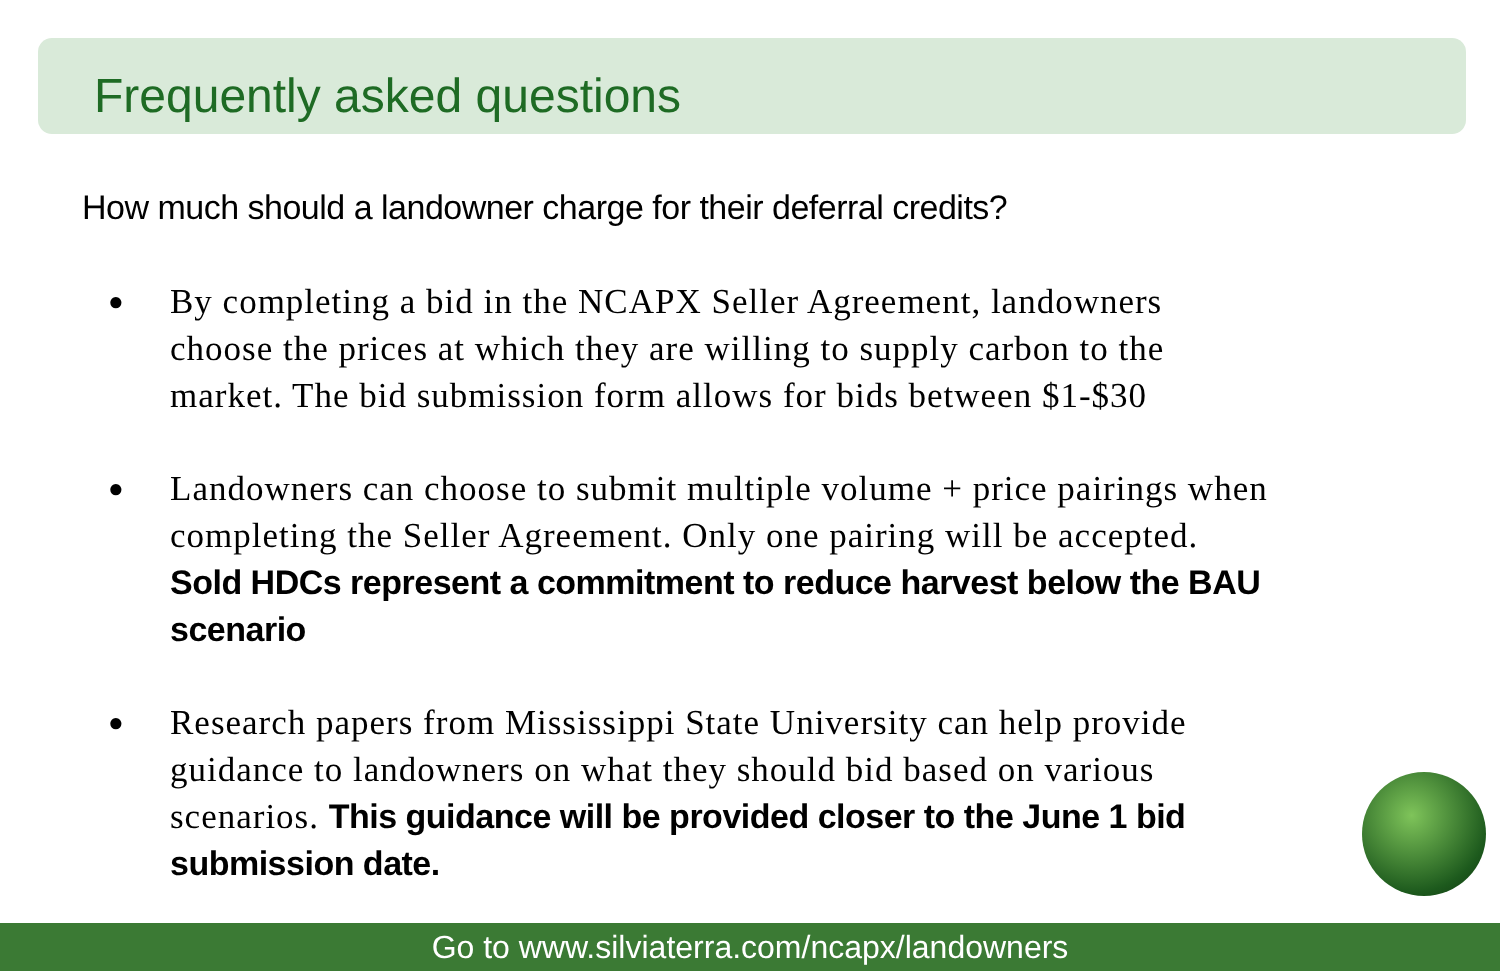Frequently asked questions
How much should a landowner charge for their deferral credits?
● By completing a bid in the NCAPX Seller Agreement, landowners choose the prices at which they are willing to supply carbon to the market. The bid submission form allows for bids between $1-$30
● Landowners can choose to submit multiple volume + price pairings when completing the Seller Agreement. Only one pairing will be accepted. Sold HDCs represent a commitment to reduce harvest below the BAU scenario
● Research papers from Mississippi State University can help provide guidance to landowners on what they should bid based on various scenarios. This guidance will be provided closer to the June 1 bid submission date.
Go to www.silviaterra.com/ncapx/landowners